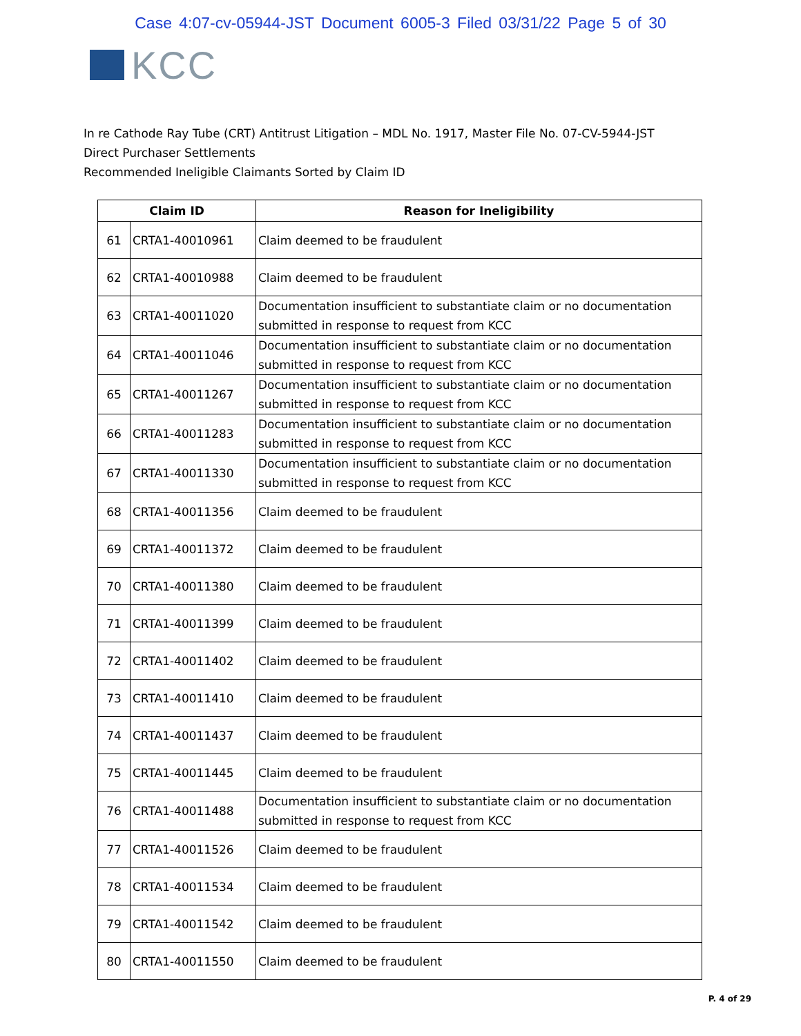Case 4:07-cv-05944-JST Document 6005-3 Filed 03/31/22 Page 5 of 30
KCC
In re Cathode Ray Tube (CRT) Antitrust Litigation – MDL No. 1917, Master File No. 07-CV-5944-JST
Direct Purchaser Settlements
Recommended Ineligible Claimants Sorted by Claim ID
| Claim ID | | Reason for Ineligibility |
| --- | --- | --- |
| 61 | CRTA1-40010961 | Claim deemed to be fraudulent |
| 62 | CRTA1-40010988 | Claim deemed to be fraudulent |
| 63 | CRTA1-40011020 | Documentation insufficient to substantiate claim or no documentation submitted in response to request from KCC |
| 64 | CRTA1-40011046 | Documentation insufficient to substantiate claim or no documentation submitted in response to request from KCC |
| 65 | CRTA1-40011267 | Documentation insufficient to substantiate claim or no documentation submitted in response to request from KCC |
| 66 | CRTA1-40011283 | Documentation insufficient to substantiate claim or no documentation submitted in response to request from KCC |
| 67 | CRTA1-40011330 | Documentation insufficient to substantiate claim or no documentation submitted in response to request from KCC |
| 68 | CRTA1-40011356 | Claim deemed to be fraudulent |
| 69 | CRTA1-40011372 | Claim deemed to be fraudulent |
| 70 | CRTA1-40011380 | Claim deemed to be fraudulent |
| 71 | CRTA1-40011399 | Claim deemed to be fraudulent |
| 72 | CRTA1-40011402 | Claim deemed to be fraudulent |
| 73 | CRTA1-40011410 | Claim deemed to be fraudulent |
| 74 | CRTA1-40011437 | Claim deemed to be fraudulent |
| 75 | CRTA1-40011445 | Claim deemed to be fraudulent |
| 76 | CRTA1-40011488 | Documentation insufficient to substantiate claim or no documentation submitted in response to request from KCC |
| 77 | CRTA1-40011526 | Claim deemed to be fraudulent |
| 78 | CRTA1-40011534 | Claim deemed to be fraudulent |
| 79 | CRTA1-40011542 | Claim deemed to be fraudulent |
| 80 | CRTA1-40011550 | Claim deemed to be fraudulent |
P. 4 of 29